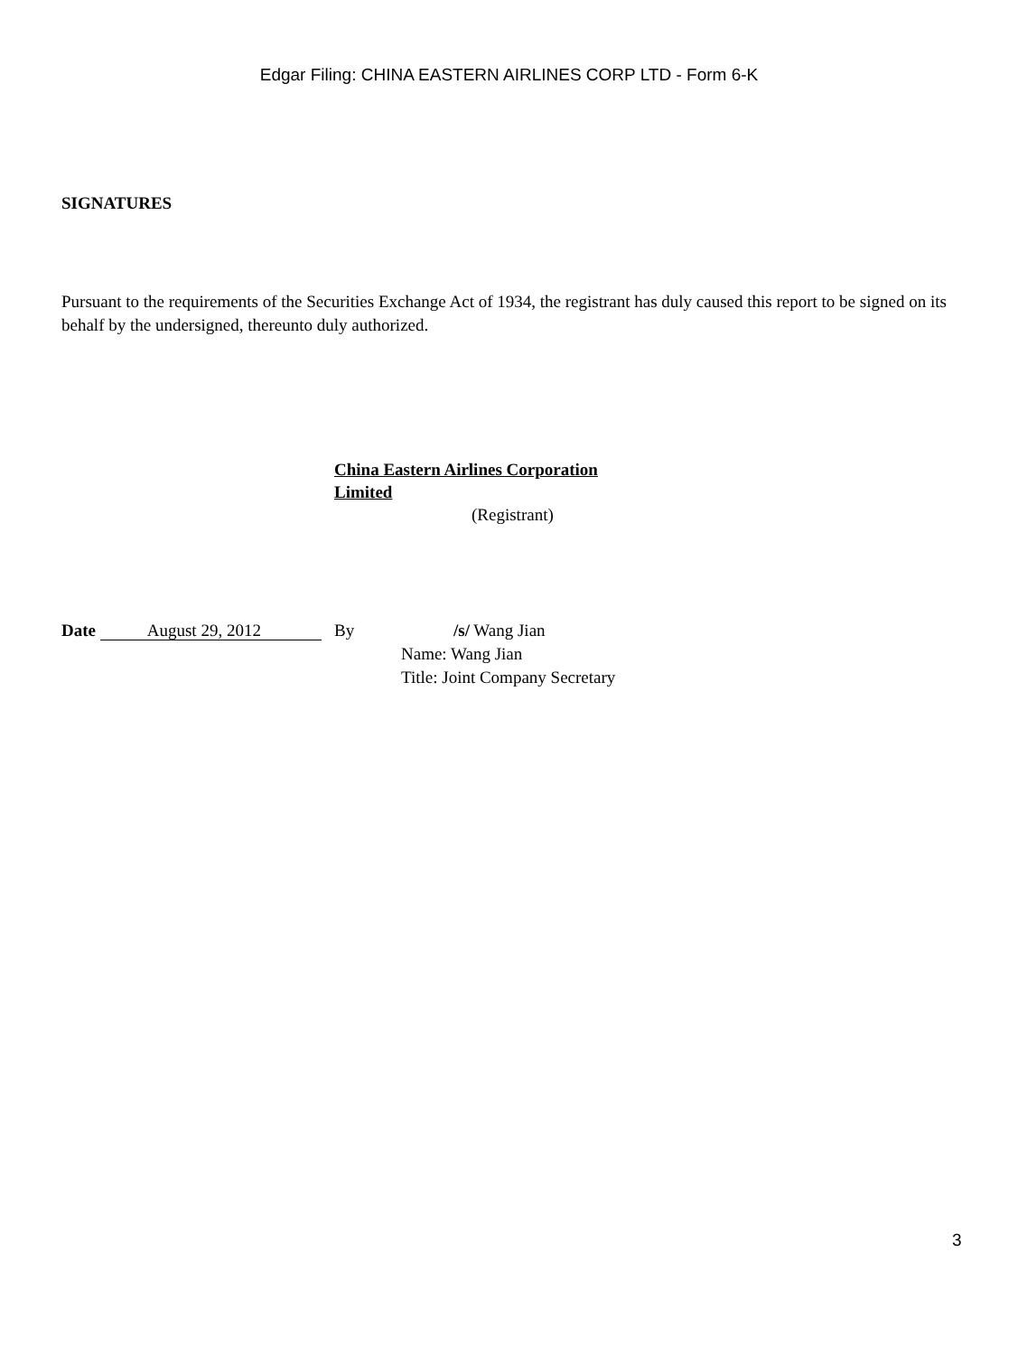Edgar Filing: CHINA EASTERN AIRLINES CORP LTD - Form 6-K
SIGNATURES
Pursuant to the requirements of the Securities Exchange Act of 1934, the registrant has duly caused this report to be signed on its behalf by the undersigned, thereunto duly authorized.
China Eastern Airlines Corporation Limited
(Registrant)
Date August 29, 2012
By /s/ Wang Jian
Name: Wang Jian
Title: Joint Company Secretary
3